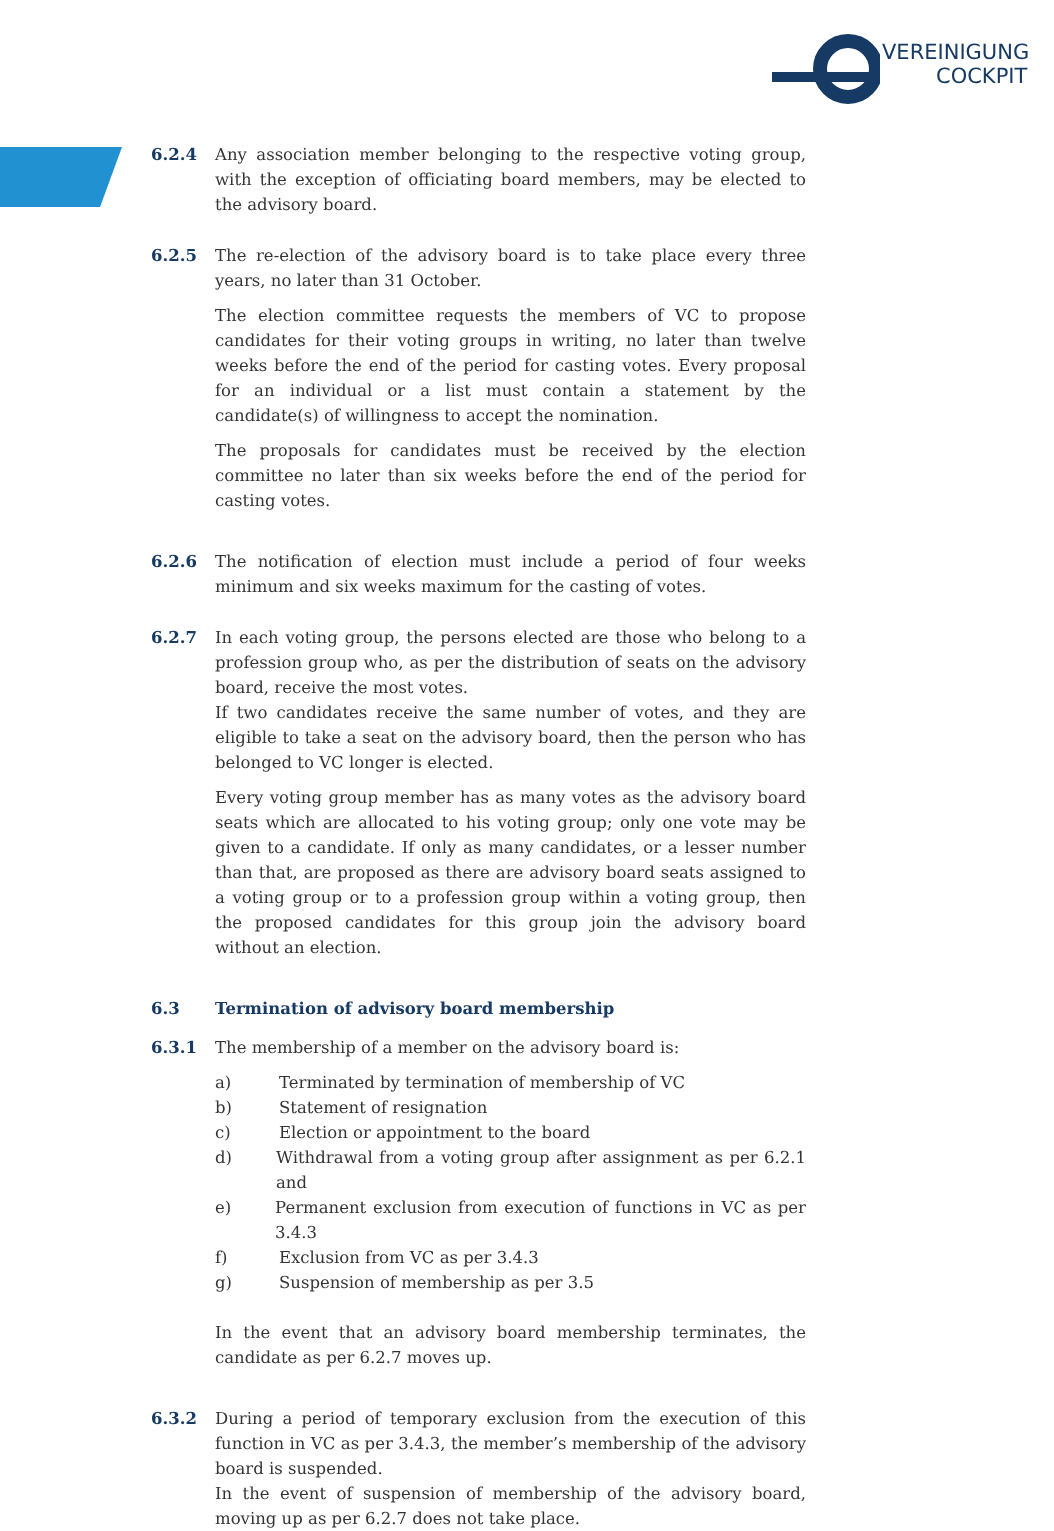VEREINIGUNG
COCKPIT
6.2.4 Any association member belonging to the respective voting group, with the exception of officiating board members, may be elected to the advisory board.
6.2.5 The re-election of the advisory board is to take place every three years, no later than 31 October.
The election committee requests the members of VC to propose candidates for their voting groups in writing, no later than twelve weeks before the end of the period for casting votes. Every proposal for an individual or a list must contain a statement by the candidate(s) of willingness to accept the nomination.
The proposals for candidates must be received by the election committee no later than six weeks before the end of the period for casting votes.
6.2.6 The notification of election must include a period of four weeks minimum and six weeks maximum for the casting of votes.
6.2.7 In each voting group, the persons elected are those who belong to a profession group who, as per the distribution of seats on the advisory board, receive the most votes.
If two candidates receive the same number of votes, and they are eligible to take a seat on the advisory board, then the person who has belonged to VC longer is elected.
Every voting group member has as many votes as the advisory board seats which are allocated to his voting group; only one vote may be given to a candidate. If only as many candidates, or a lesser number than that, are proposed as there are advisory board seats assigned to a voting group or to a profession group within a voting group, then the proposed candidates for this group join the advisory board without an election.
6.3 Termination of advisory board membership
6.3.1 The membership of a member on the advisory board is:
a) Terminated by termination of membership of VC
b) Statement of resignation
c) Election or appointment to the board
d) Withdrawal from a voting group after assignment as per 6.2.1 and
e) Permanent exclusion from execution of functions in VC as per 3.4.3
f) Exclusion from VC as per 3.4.3
g) Suspension of membership as per 3.5
In the event that an advisory board membership terminates, the candidate as per 6.2.7 moves up.
6.3.2 During a period of temporary exclusion from the execution of this function in VC as per 3.4.3, the member’s membership of the advisory board is suspended.
In the event of suspension of membership of the advisory board, moving up as per 6.2.7 does not take place.